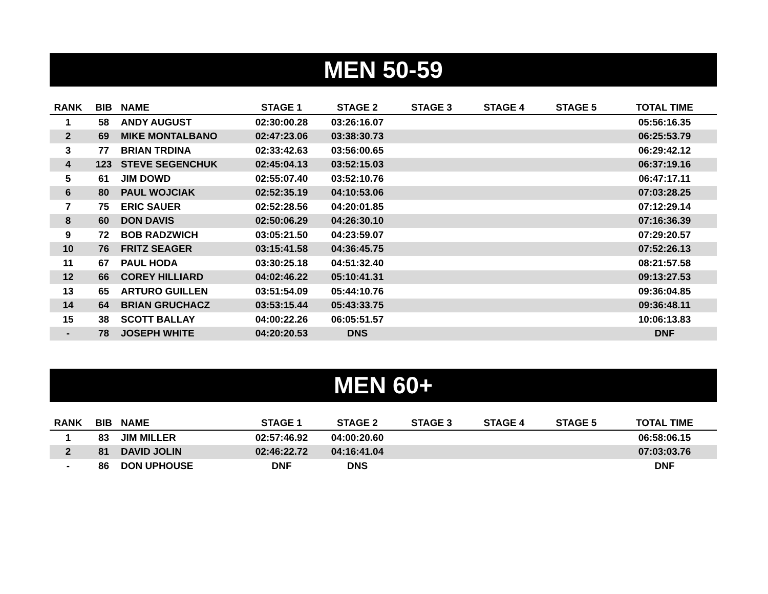MEN 50-59
| RANK | BIB | NAME | STAGE 1 | STAGE 2 | STAGE 3 | STAGE 4 | STAGE 5 | TOTAL TIME |
| --- | --- | --- | --- | --- | --- | --- | --- | --- |
| 1 | 58 | ANDY AUGUST | 02:30:00.28 | 03:26:16.07 | | | | 05:56:16.35 |
| 2 | 69 | MIKE MONTALBANO | 02:47:23.06 | 03:38:30.73 | | | | 06:25:53.79 |
| 3 | 77 | BRIAN TRDINA | 02:33:42.63 | 03:56:00.65 | | | | 06:29:42.12 |
| 4 | 123 | STEVE SEGENCHUK | 02:45:04.13 | 03:52:15.03 | | | | 06:37:19.16 |
| 5 | 61 | JIM DOWD | 02:55:07.40 | 03:52:10.76 | | | | 06:47:17.11 |
| 6 | 80 | PAUL WOJCIAK | 02:52:35.19 | 04:10:53.06 | | | | 07:03:28.25 |
| 7 | 75 | ERIC SAUER | 02:52:28.56 | 04:20:01.85 | | | | 07:12:29.14 |
| 8 | 60 | DON DAVIS | 02:50:06.29 | 04:26:30.10 | | | | 07:16:36.39 |
| 9 | 72 | BOB RADZWICH | 03:05:21.50 | 04:23:59.07 | | | | 07:29:20.57 |
| 10 | 76 | FRITZ SEAGER | 03:15:41.58 | 04:36:45.75 | | | | 07:52:26.13 |
| 11 | 67 | PAUL HODA | 03:30:25.18 | 04:51:32.40 | | | | 08:21:57.58 |
| 12 | 66 | COREY HILLIARD | 04:02:46.22 | 05:10:41.31 | | | | 09:13:27.53 |
| 13 | 65 | ARTURO GUILLEN | 03:51:54.09 | 05:44:10.76 | | | | 09:36:04.85 |
| 14 | 64 | BRIAN GRUCHACZ | 03:53:15.44 | 05:43:33.75 | | | | 09:36:48.11 |
| 15 | 38 | SCOTT BALLAY | 04:00:22.26 | 06:05:51.57 | | | | 10:06:13.83 |
| - | 78 | JOSEPH WHITE | 04:20:20.53 | DNS | | | | DNF |
MEN 60+
| RANK | BIB | NAME | STAGE 1 | STAGE 2 | STAGE 3 | STAGE 4 | STAGE 5 | TOTAL TIME |
| --- | --- | --- | --- | --- | --- | --- | --- | --- |
| 1 | 83 | JIM MILLER | 02:57:46.92 | 04:00:20.60 | | | | 06:58:06.15 |
| 2 | 81 | DAVID JOLIN | 02:46:22.72 | 04:16:41.04 | | | | 07:03:03.76 |
| - | 86 | DON UPHOUSE | DNF | DNS | | | | DNF |